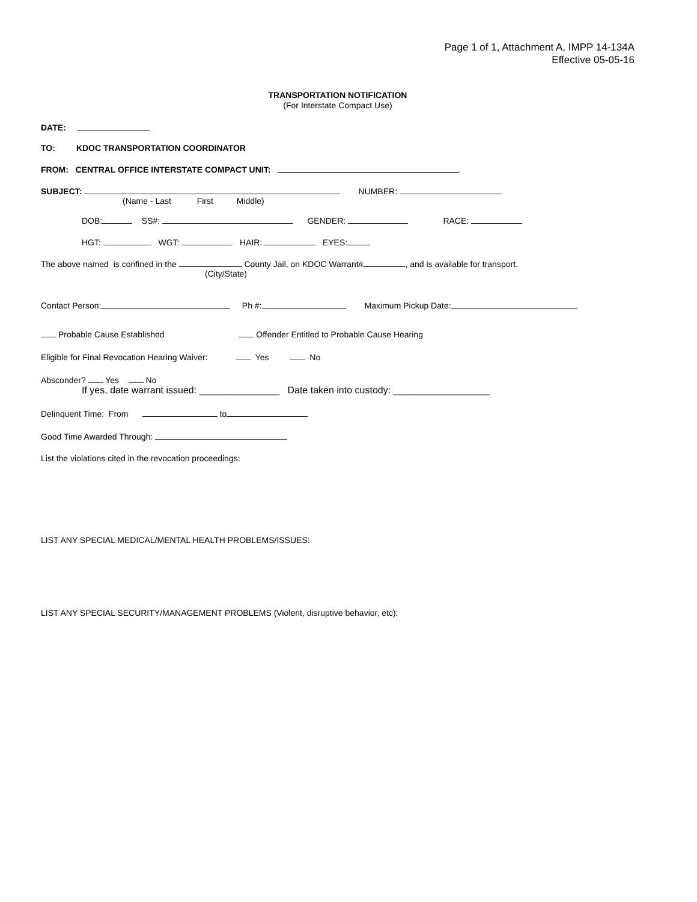Page 1 of 1, Attachment A, IMPP 14-134A
Effective 05-05-16
TRANSPORTATION NOTIFICATION
(For Interstate Compact Use)
DATE:
TO: KDOC TRANSPORTATION COORDINATOR
FROM: CENTRAL OFFICE INTERSTATE COMPACT UNIT: .
SUBJECT: NUMBER:
(Name - Last First Middle)
DOB: SS#: GENDER: RACE:
HGT: WGT: HAIR: EYES:
The above named is confined in the County Jail, on KDOC Warrant# , and is available for transport.
(City/State)
Contact Person: Ph #: Maximum Pickup Date:
Probable Cause Established Offender Entitled to Probable Cause Hearing
Eligible for Final Revocation Hearing Waiver: Yes No
Absconder? Yes No
If yes, date warrant issued: _______________ Date taken into custody: __________________
Delinquent Time: From to
Good Time Awarded Through:
List the violations cited in the revocation proceedings:
LIST ANY SPECIAL MEDICAL/MENTAL HEALTH PROBLEMS/ISSUES:
LIST ANY SPECIAL SECURITY/MANAGEMENT PROBLEMS (Violent, disruptive behavior, etc):